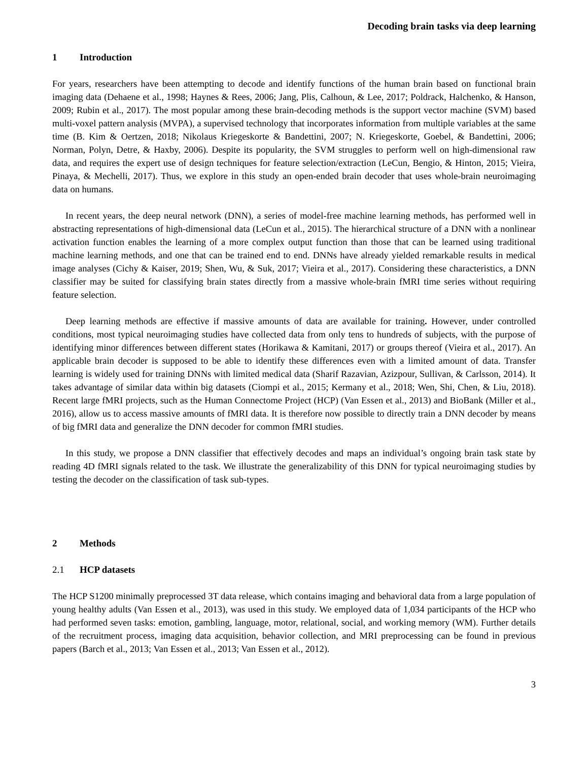Decoding brain tasks via deep learning
1 Introduction
For years, researchers have been attempting to decode and identify functions of the human brain based on functional brain imaging data (Dehaene et al., 1998; Haynes & Rees, 2006; Jang, Plis, Calhoun, & Lee, 2017; Poldrack, Halchenko, & Hanson, 2009; Rubin et al., 2017). The most popular among these brain-decoding methods is the support vector machine (SVM) based multi-voxel pattern analysis (MVPA), a supervised technology that incorporates information from multiple variables at the same time (B. Kim & Oertzen, 2018; Nikolaus Kriegeskorte & Bandettini, 2007; N. Kriegeskorte, Goebel, & Bandettini, 2006; Norman, Polyn, Detre, & Haxby, 2006). Despite its popularity, the SVM struggles to perform well on high-dimensional raw data, and requires the expert use of design techniques for feature selection/extraction (LeCun, Bengio, & Hinton, 2015; Vieira, Pinaya, & Mechelli, 2017). Thus, we explore in this study an open-ended brain decoder that uses whole-brain neuroimaging data on humans.
In recent years, the deep neural network (DNN), a series of model-free machine learning methods, has performed well in abstracting representations of high-dimensional data (LeCun et al., 2015). The hierarchical structure of a DNN with a nonlinear activation function enables the learning of a more complex output function than those that can be learned using traditional machine learning methods, and one that can be trained end to end. DNNs have already yielded remarkable results in medical image analyses (Cichy & Kaiser, 2019; Shen, Wu, & Suk, 2017; Vieira et al., 2017). Considering these characteristics, a DNN classifier may be suited for classifying brain states directly from a massive whole-brain fMRI time series without requiring feature selection.
Deep learning methods are effective if massive amounts of data are available for training. However, under controlled conditions, most typical neuroimaging studies have collected data from only tens to hundreds of subjects, with the purpose of identifying minor differences between different states (Horikawa & Kamitani, 2017) or groups thereof (Vieira et al., 2017). An applicable brain decoder is supposed to be able to identify these differences even with a limited amount of data. Transfer learning is widely used for training DNNs with limited medical data (Sharif Razavian, Azizpour, Sullivan, & Carlsson, 2014). It takes advantage of similar data within big datasets (Ciompi et al., 2015; Kermany et al., 2018; Wen, Shi, Chen, & Liu, 2018). Recent large fMRI projects, such as the Human Connectome Project (HCP) (Van Essen et al., 2013) and BioBank (Miller et al., 2016), allow us to access massive amounts of fMRI data. It is therefore now possible to directly train a DNN decoder by means of big fMRI data and generalize the DNN decoder for common fMRI studies.
In this study, we propose a DNN classifier that effectively decodes and maps an individual’s ongoing brain task state by reading 4D fMRI signals related to the task. We illustrate the generalizability of this DNN for typical neuroimaging studies by testing the decoder on the classification of task sub-types.
2 Methods
2.1 HCP datasets
The HCP S1200 minimally preprocessed 3T data release, which contains imaging and behavioral data from a large population of young healthy adults (Van Essen et al., 2013), was used in this study. We employed data of 1,034 participants of the HCP who had performed seven tasks: emotion, gambling, language, motor, relational, social, and working memory (WM). Further details of the recruitment process, imaging data acquisition, behavior collection, and MRI preprocessing can be found in previous papers (Barch et al., 2013; Van Essen et al., 2013; Van Essen et al., 2012).
3